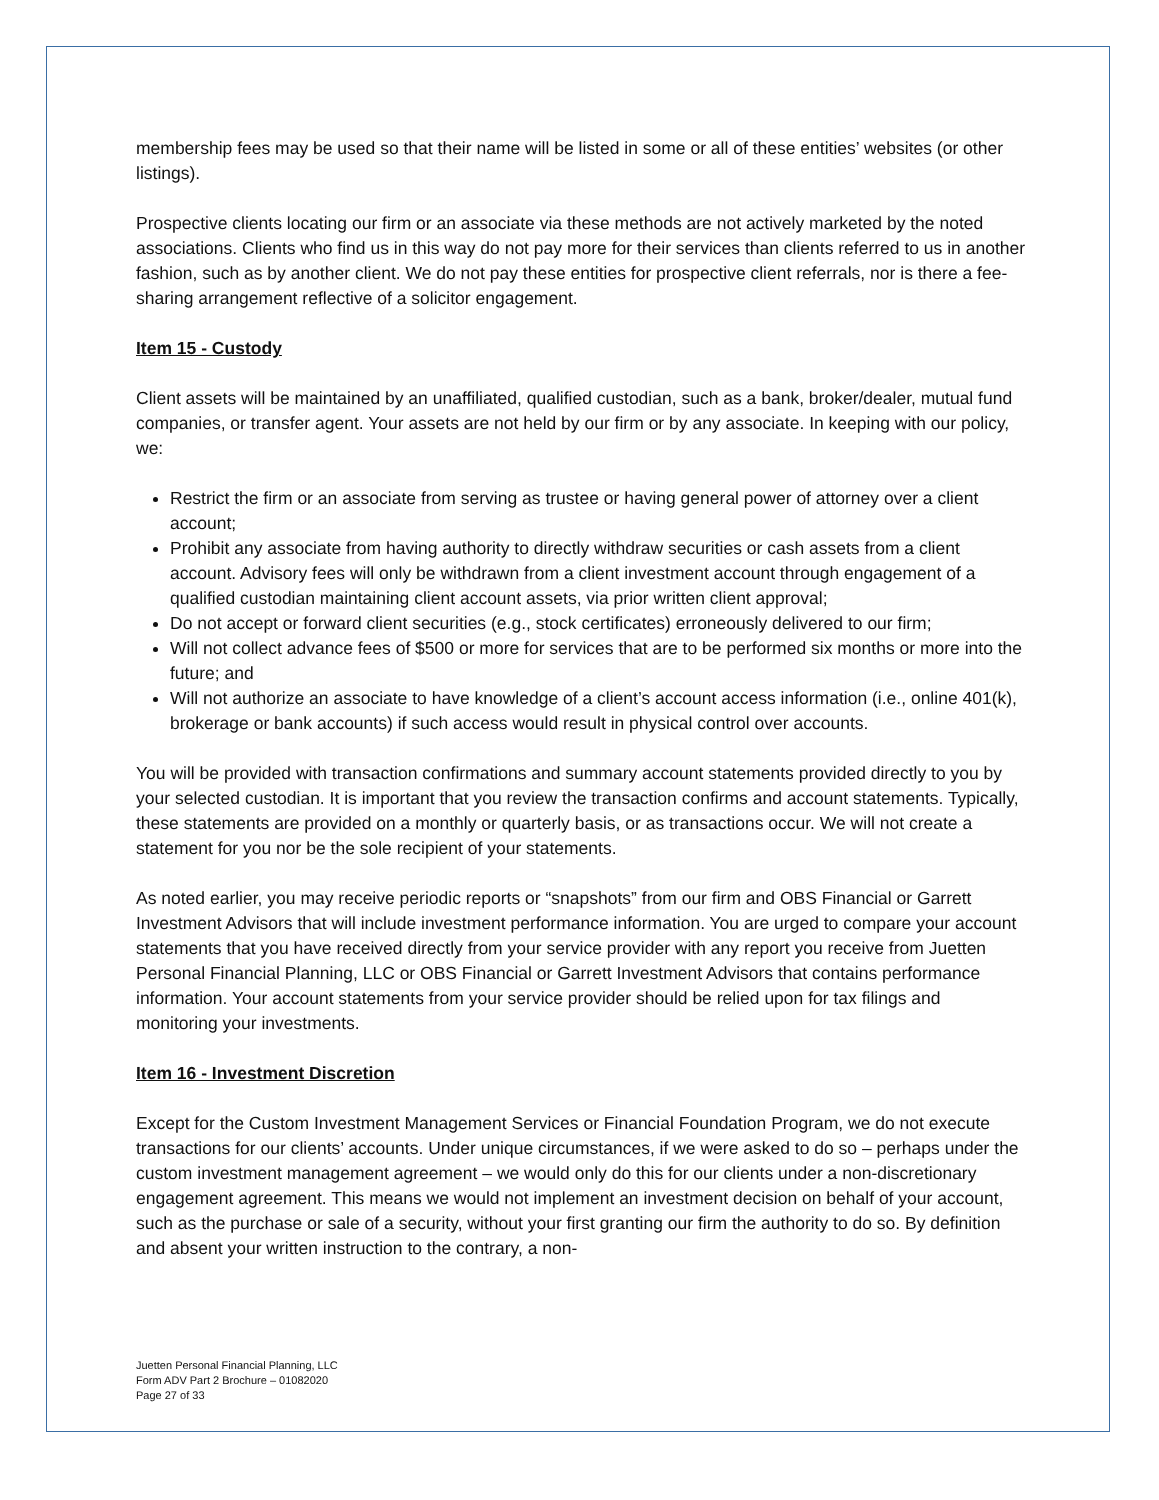membership fees may be used so that their name will be listed in some or all of these entities’ websites (or other listings).
Prospective clients locating our firm or an associate via these methods are not actively marketed by the noted associations. Clients who find us in this way do not pay more for their services than clients referred to us in another fashion, such as by another client. We do not pay these entities for prospective client referrals, nor is there a fee-sharing arrangement reflective of a solicitor engagement.
Item 15 - Custody
Client assets will be maintained by an unaffiliated, qualified custodian, such as a bank, broker/dealer, mutual fund companies, or transfer agent. Your assets are not held by our firm or by any associate. In keeping with our policy, we:
Restrict the firm or an associate from serving as trustee or having general power of attorney over a client account;
Prohibit any associate from having authority to directly withdraw securities or cash assets from a client account. Advisory fees will only be withdrawn from a client investment account through engagement of a qualified custodian maintaining client account assets, via prior written client approval;
Do not accept or forward client securities (e.g., stock certificates) erroneously delivered to our firm;
Will not collect advance fees of $500 or more for services that are to be performed six months or more into the future; and
Will not authorize an associate to have knowledge of a client’s account access information (i.e., online 401(k), brokerage or bank accounts) if such access would result in physical control over accounts.
You will be provided with transaction confirmations and summary account statements provided directly to you by your selected custodian. It is important that you review the transaction confirms and account statements. Typically, these statements are provided on a monthly or quarterly basis, or as transactions occur. We will not create a statement for you nor be the sole recipient of your statements.
As noted earlier, you may receive periodic reports or “snapshots” from our firm and OBS Financial or Garrett Investment Advisors that will include investment performance information. You are urged to compare your account statements that you have received directly from your service provider with any report you receive from Juetten Personal Financial Planning, LLC or OBS Financial or Garrett Investment Advisors that contains performance information. Your account statements from your service provider should be relied upon for tax filings and monitoring your investments.
Item 16 - Investment Discretion
Except for the Custom Investment Management Services or Financial Foundation Program, we do not execute transactions for our clients’ accounts. Under unique circumstances, if we were asked to do so – perhaps under the custom investment management agreement – we would only do this for our clients under a non-discretionary engagement agreement. This means we would not implement an investment decision on behalf of your account, such as the purchase or sale of a security, without your first granting our firm the authority to do so. By definition and absent your written instruction to the contrary, a non-
Juetten Personal Financial Planning, LLC
Form ADV Part 2 Brochure – 01082020
Page 27 of 33